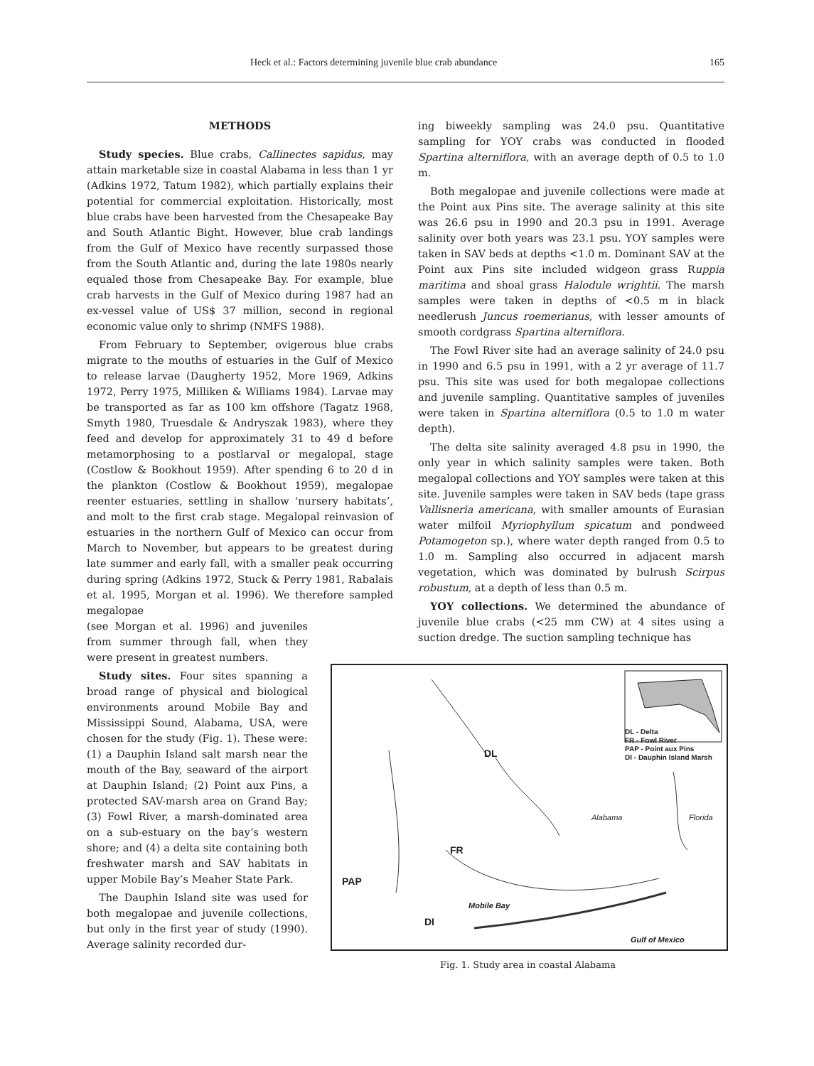Heck et al.: Factors determining juvenile blue crab abundance 165
METHODS
Study species. Blue crabs, Callinectes sapidus, may attain marketable size in coastal Alabama in less than 1 yr (Adkins 1972, Tatum 1982), which partially explains their potential for commercial exploitation. Historically, most blue crabs have been harvested from the Chesapeake Bay and South Atlantic Bight. However, blue crab landings from the Gulf of Mexico have recently surpassed those from the South Atlantic and, during the late 1980s nearly equaled those from Chesapeake Bay. For example, blue crab harvests in the Gulf of Mexico during 1987 had an ex-vessel value of US$ 37 million, second in regional economic value only to shrimp (NMFS 1988).
From February to September, ovigerous blue crabs migrate to the mouths of estuaries in the Gulf of Mexico to release larvae (Daugherty 1952, More 1969, Adkins 1972, Perry 1975, Milliken & Williams 1984). Larvae may be transported as far as 100 km offshore (Tagatz 1968, Smyth 1980, Truesdale & Andryszak 1983), where they feed and develop for approximately 31 to 49 d before metamorphosing to a postlarval or megalopal, stage (Costlow & Bookhout 1959). After spending 6 to 20 d in the plankton (Costlow & Bookhout 1959), megalopae reenter estuaries, settling in shallow ‘nursery habitats’, and molt to the first crab stage. Megalopal reinvasion of estuaries in the northern Gulf of Mexico can occur from March to November, but appears to be greatest during late summer and early fall, with a smaller peak occurring during spring (Adkins 1972, Stuck & Perry 1981, Rabalais et al. 1995, Morgan et al. 1996). We therefore sampled megalopae
(see Morgan et al. 1996) and juveniles from summer through fall, when they were present in greatest numbers.
Study sites. Four sites spanning a broad range of physical and biological environments around Mobile Bay and Mississippi Sound, Alabama, USA, were chosen for the study (Fig. 1). These were: (1) a Dauphin Island salt marsh near the mouth of the Bay, seaward of the airport at Dauphin Island; (2) Point aux Pins, a protected SAV-marsh area on Grand Bay; (3) Fowl River, a marsh-dominated area on a sub-estuary on the bay’s western shore; and (4) a delta site containing both freshwater marsh and SAV habitats in upper Mobile Bay’s Meaher State Park.
The Dauphin Island site was used for both megalopae and juvenile collections, but only in the first year of study (1990). Average salinity recorded dur-
ing biweekly sampling was 24.0 psu. Quantitative sampling for YOY crabs was conducted in flooded Spartina alterniflora, with an average depth of 0.5 to 1.0 m.
Both megalopae and juvenile collections were made at the Point aux Pins site. The average salinity at this site was 26.6 psu in 1990 and 20.3 psu in 1991. Average salinity over both years was 23.1 psu. YOY samples were taken in SAV beds at depths <1.0 m. Dominant SAV at the Point aux Pins site included widgeon grass Ruppia maritima and shoal grass Halodule wrightii. The marsh samples were taken in depths of <0.5 m in black needlerush Juncus roemerianus, with lesser amounts of smooth cordgrass Spartina alterniflora.
The Fowl River site had an average salinity of 24.0 psu in 1990 and 6.5 psu in 1991, with a 2 yr average of 11.7 psu. This site was used for both megalopae collections and juvenile sampling. Quantitative samples of juveniles were taken in Spartina alterniflora (0.5 to 1.0 m water depth).
The delta site salinity averaged 4.8 psu in 1990, the only year in which salinity samples were taken. Both megalopal collections and YOY samples were taken at this site. Juvenile samples were taken in SAV beds (tape grass Vallisneria americana, with smaller amounts of Eurasian water milfoil Myriophyllum spicatum and pondweed Potamogeton sp.), where water depth ranged from 0.5 to 1.0 m. Sampling also occurred in adjacent marsh vegetation, which was dominated by bulrush Scirpus robustum, at a depth of less than 0.5 m.
YOY collections. We determined the abundance of juvenile blue crabs (<25 mm CW) at 4 sites using a suction dredge. The suction sampling technique has
DL - Delta
FR - Fowl River
PAP - Point aux Pins
DI - Dauphin Island Marsh
DL
Alabama Florida
FR
PAP
Mobile Bay
DI
Gulf of Mexico
Fig. 1. Study area in coastal Alabama